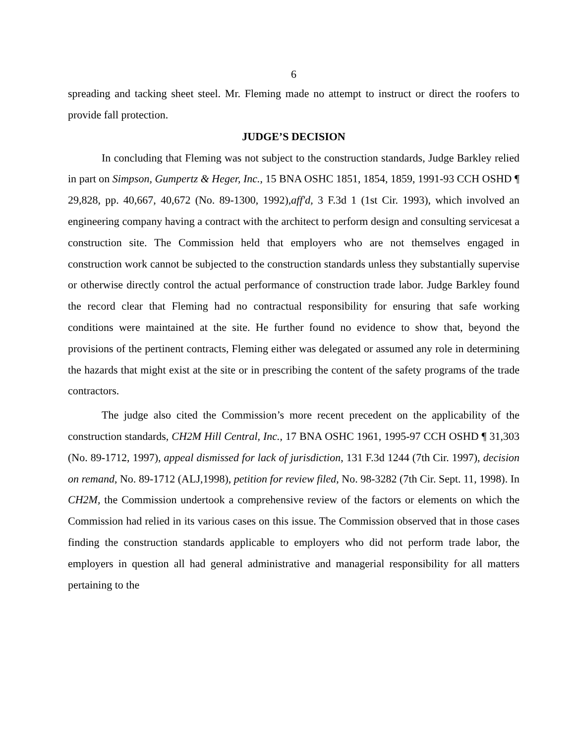6
spreading and tacking sheet steel. Mr. Fleming made no attempt to instruct or direct the roofers to provide fall protection.
JUDGE’S DECISION
In concluding that Fleming was not subject to the construction standards, Judge Barkley relied in part on Simpson, Gumpertz & Heger, Inc., 15 BNA OSHC 1851, 1854, 1859, 1991-93 CCH OSHD ¶ 29,828, pp. 40,667, 40,672 (No. 89-1300, 1992),aff'd, 3 F.3d 1 (1st Cir. 1993), which involved an engineering company having a contract with the architect to perform design and consulting servicesat a construction site. The Commission held that employers who are not themselves engaged in construction work cannot be subjected to the construction standards unless they substantially supervise or otherwise directly control the actual performance of construction trade labor. Judge Barkley found the record clear that Fleming had no contractual responsibility for ensuring that safe working conditions were maintained at the site. He further found no evidence to show that, beyond the provisions of the pertinent contracts, Fleming either was delegated or assumed any role in determining the hazards that might exist at the site or in prescribing the content of the safety programs of the trade contractors.
The judge also cited the Commission’s more recent precedent on the applicability of the construction standards, CH2M Hill Central, Inc., 17 BNA OSHC 1961, 1995-97 CCH OSHD ¶ 31,303 (No. 89-1712, 1997), appeal dismissed for lack of jurisdiction, 131 F.3d 1244 (7th Cir. 1997), decision on remand, No. 89-1712 (ALJ,1998), petition for review filed, No. 98-3282 (7th Cir. Sept. 11, 1998). In CH2M, the Commission undertook a comprehensive review of the factors or elements on which the Commission had relied in its various cases on this issue. The Commission observed that in those cases finding the construction standards applicable to employers who did not perform trade labor, the employers in question all had general administrative and managerial responsibility for all matters pertaining to the